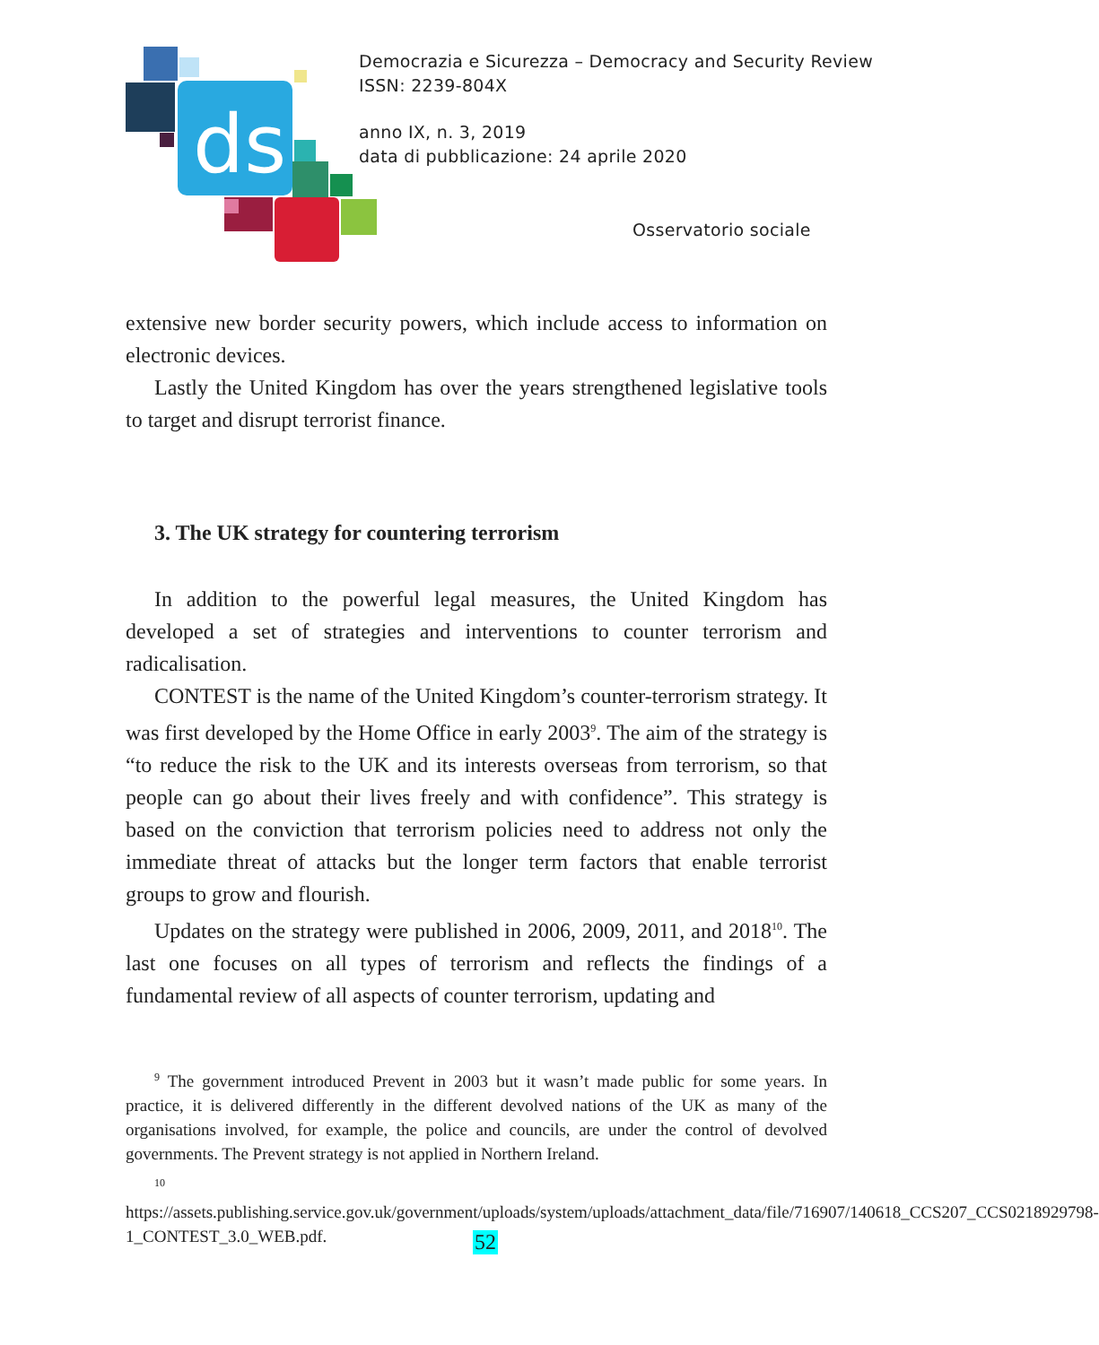ds
Democrazia e Sicurezza – Democracy and Security Review
ISSN: 2239-804X
anno IX, n. 3, 2019
data di pubblicazione: 24 aprile 2020
Osservatorio sociale
extensive new border security powers, which include access to information on electronic devices.
Lastly the United Kingdom has over the years strengthened legislative tools to target and disrupt terrorist finance.
3. The UK strategy for countering terrorism
In addition to the powerful legal measures, the United Kingdom has developed a set of strategies and interventions to counter terrorism and radicalisation.
CONTEST is the name of the United Kingdom’s counter-terrorism strategy. It was first developed by the Home Office in early 2003<sup>9</sup>. The aim of the strategy is “to reduce the risk to the UK and its interests overseas from terrorism, so that people can go about their lives freely and with confidence”. This strategy is based on the conviction that terrorism policies need to address not only the immediate threat of attacks but the longer term factors that enable terrorist groups to grow and flourish.
Updates on the strategy were published in 2006, 2009, 2011, and 2018<sup>10</sup>. The last one focuses on all types of terrorism and reflects the findings of a fundamental review of all aspects of counter terrorism, updating and
<sup>9</sup> The government introduced Prevent in 2003 but it wasn’t made public for some years. In practice, it is delivered differently in the different devolved nations of the UK as many of the organisations involved, for example, the police and councils, are under the control of devolved governments. The Prevent strategy is not applied in Northern Ireland.
<sup>10</sup> https://assets.publishing.service.gov.uk/government/uploads/system/uploads/attachment_data/file/716907/140618_CCS207_CCS0218929798-1_CONTEST_3.0_WEB.pdf.
52